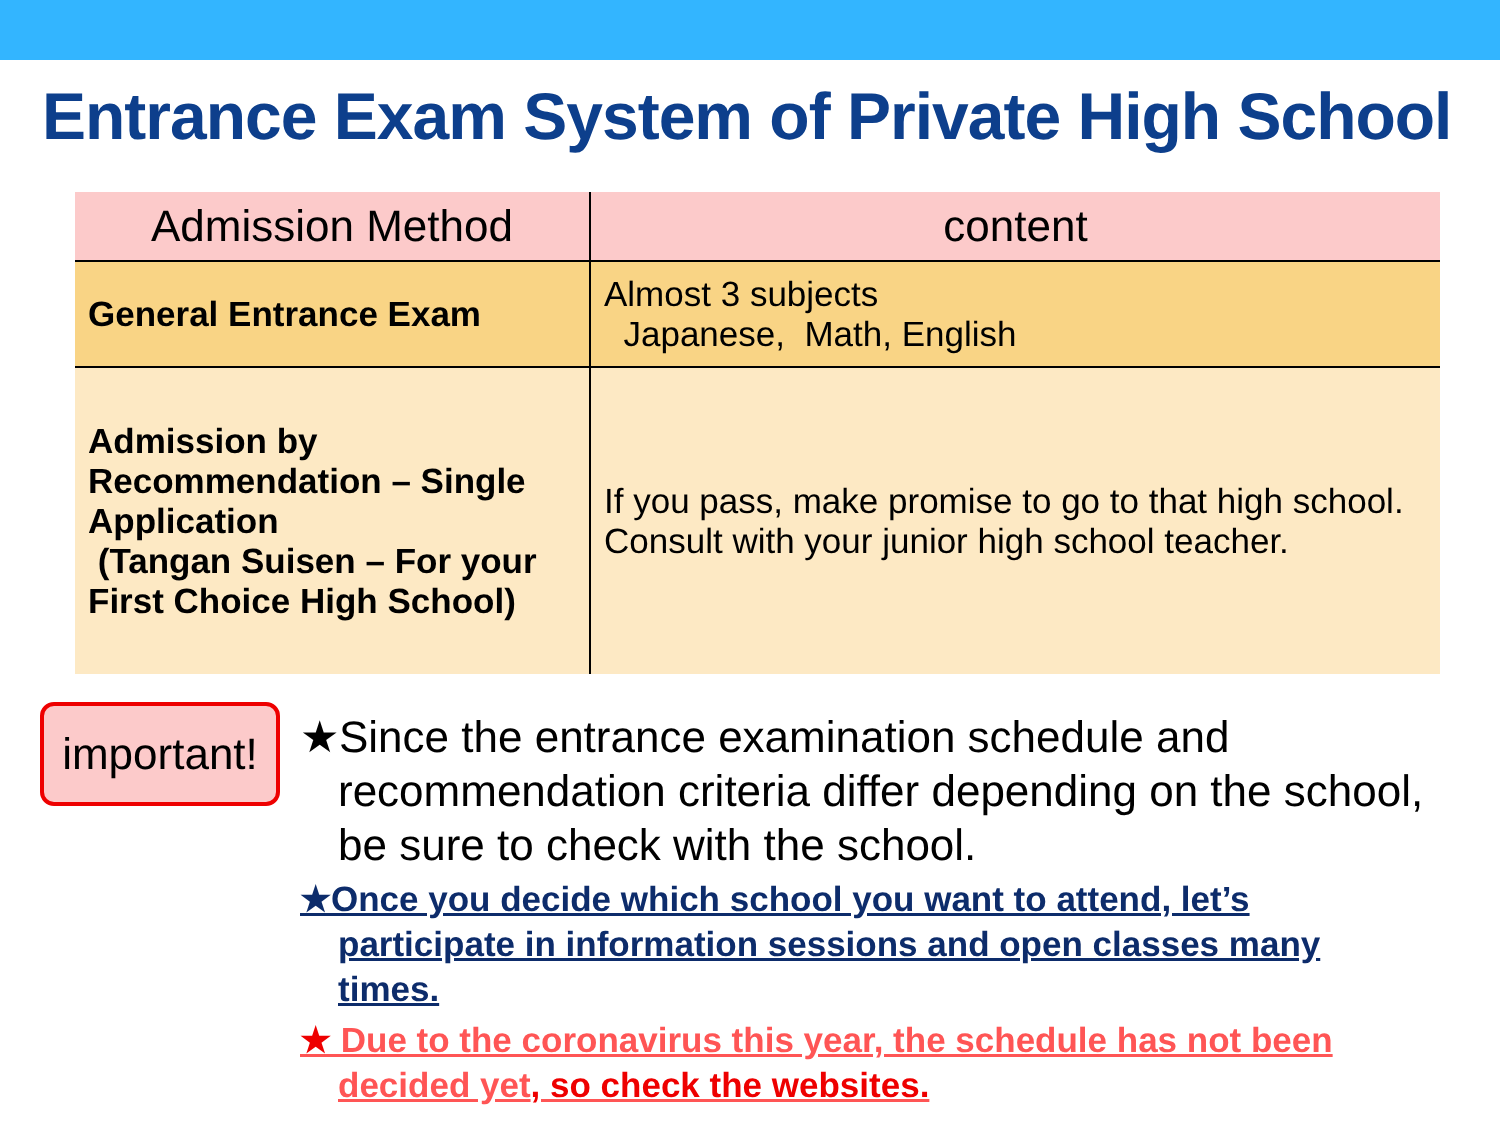Entrance Exam System of Private High School
| Admission Method | content |
| --- | --- |
| General Entrance Exam | Almost 3 subjects Japanese, Math, English |
| Admission by Recommendation – Single Application (Tangan Suisen – For your First Choice High School) | If you pass, make promise to go to that high school. Consult with your junior high school teacher. |
important!
★Since the entrance examination schedule and
recommendation criteria differ depending on the school,
be sure to check with the school.
★Once you decide which school you want to attend, let’s
participate in information sessions and open classes many
times.
★ Due to the coronavirus this year, the schedule has not been
decided yet, so check the websites.